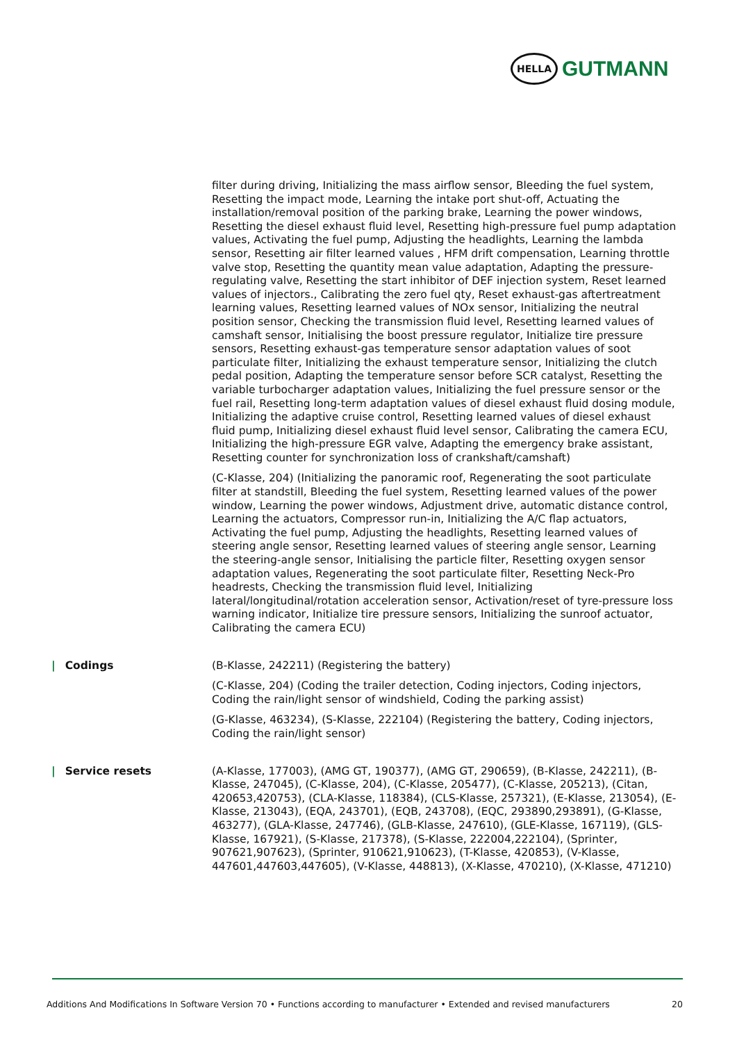HELLA
GUTMANN
filter during driving, Initializing the mass airflow sensor, Bleeding the fuel system, Resetting the impact mode, Learning the intake port shut-off, Actuating the installation/removal position of the parking brake, Learning the power windows, Resetting the diesel exhaust fluid level, Resetting high-pressure fuel pump adaptation values, Activating the fuel pump, Adjusting the headlights, Learning the lambda sensor, Resetting air filter learned values , HFM drift compensation, Learning throttle valve stop, Resetting the quantity mean value adaptation, Adapting the pressure-regulating valve, Resetting the start inhibitor of DEF injection system, Reset learned values of injectors., Calibrating the zero fuel qty, Reset exhaust-gas aftertreatment learning values, Resetting learned values of NOx sensor, Initializing the neutral position sensor, Checking the transmission fluid level, Resetting learned values of camshaft sensor, Initialising the boost pressure regulator, Initialize tire pressure sensors, Resetting exhaust-gas temperature sensor adaptation values of soot particulate filter, Initializing the exhaust temperature sensor, Initializing the clutch pedal position, Adapting the temperature sensor before SCR catalyst, Resetting the variable turbocharger adaptation values, Initializing the fuel pressure sensor or the fuel rail, Resetting long-term adaptation values of diesel exhaust fluid dosing module, Initializing the adaptive cruise control, Resetting learned values of diesel exhaust fluid pump, Initializing diesel exhaust fluid level sensor, Calibrating the camera ECU, Initializing the high-pressure EGR valve, Adapting the emergency brake assistant, Resetting counter for synchronization loss of crankshaft/camshaft)
(C-Klasse, 204) (Initializing the panoramic roof, Regenerating the soot particulate filter at standstill, Bleeding the fuel system, Resetting learned values of the power window, Learning the power windows, Adjustment drive, automatic distance control, Learning the actuators, Compressor run-in, Initializing the A/C flap actuators, Activating the fuel pump, Adjusting the headlights, Resetting learned values of steering angle sensor, Resetting learned values of steering angle sensor, Learning the steering-angle sensor, Initialising the particle filter, Resetting oxygen sensor adaptation values, Regenerating the soot particulate filter, Resetting Neck-Pro headrests, Checking the transmission fluid level, Initializing lateral/longitudinal/rotation acceleration sensor, Activation/reset of tyre-pressure loss warning indicator, Initialize tire pressure sensors, Initializing the sunroof actuator, Calibrating the camera ECU)
| Codings (B-Klasse, 242211) (Registering the battery)
(C-Klasse, 204) (Coding the trailer detection, Coding injectors, Coding injectors, Coding the rain/light sensor of windshield, Coding the parking assist)
(G-Klasse, 463234), (S-Klasse, 222104) (Registering the battery, Coding injectors, Coding the rain/light sensor)
| Service resets (A-Klasse, 177003), (AMG GT, 190377), (AMG GT, 290659), (B-Klasse, 242211), (B-Klasse, 247045), (C-Klasse, 204), (C-Klasse, 205477), (C-Klasse, 205213), (Citan, 420653,420753), (CLA-Klasse, 118384), (CLS-Klasse, 257321), (E-Klasse, 213054), (E-Klasse, 213043), (EQA, 243701), (EQB, 243708), (EQC, 293890,293891), (G-Klasse, 463277), (GLA-Klasse, 247746), (GLB-Klasse, 247610), (GLE-Klasse, 167119), (GLS-Klasse, 167921), (S-Klasse, 217378), (S-Klasse, 222004,222104), (Sprinter, 907621,907623), (Sprinter, 910621,910623), (T-Klasse, 420853), (V-Klasse, 447601,447603,447605), (V-Klasse, 448813), (X-Klasse, 470210), (X-Klasse, 471210)
Additions And Modifications In Software Version 70 • Functions according to manufacturer • Extended and revised manufacturers 20